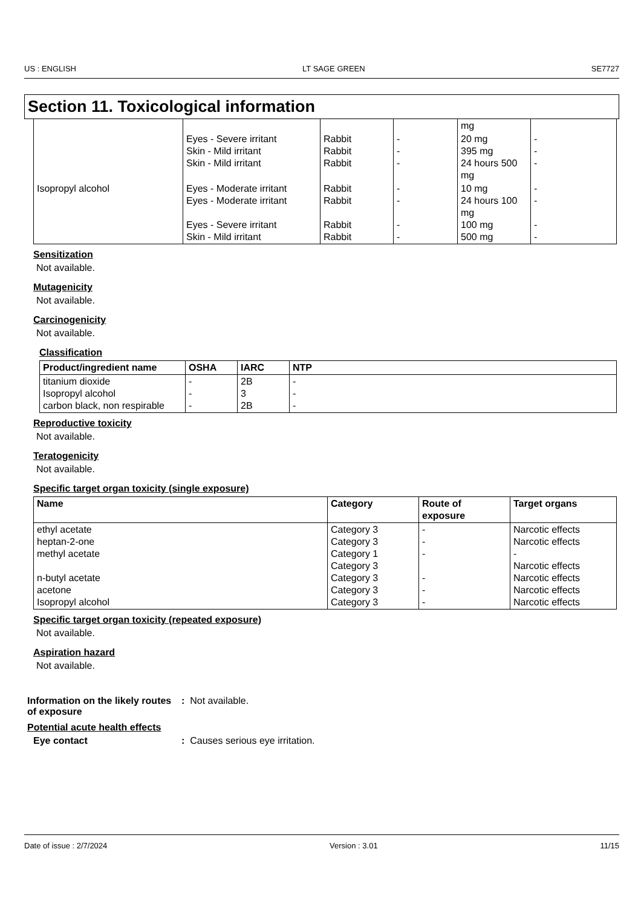US : ENGLISH LT SAGE GREEN SE7727
Section 11. Toxicological information
| | | | | mg | |
| | Eyes - Severe irritant Skin - Mild irritant Skin - Mild irritant | Rabbit Rabbit Rabbit | - - - | 20 mg 395 mg 24 hours 500 mg | - - - |
| Isopropyl alcohol | Eyes - Moderate irritant Eyes - Moderate irritant Eyes - Severe irritant Skin - Mild irritant | Rabbit Rabbit Rabbit Rabbit | - - - - | 10 mg 24 hours 100 mg 100 mg 500 mg | - - - - |
Sensitization
Not available.
Mutagenicity
Not available.
Carcinogenicity
Not available.
Classification
| Product/ingredient name | OSHA | IARC | NTP |
| --- | --- | --- | --- |
| titanium dioxide Isopropyl alcohol carbon black, non respirable | - - - | 2B 3 2B | - - - |
Reproductive toxicity
Not available.
Teratogenicity
Not available.
Specific target organ toxicity (single exposure)
| Name | Category | Route of exposure | Target organs |
| --- | --- | --- | --- |
| ethyl acetate heptan-2-one methyl acetate n-butyl acetate acetone Isopropyl alcohol | Category 3 Category 3 Category 1 Category 3 Category 3 Category 3 Category 3 | - - - - - - | Narcotic effects Narcotic effects - Narcotic effects Narcotic effects Narcotic effects Narcotic effects |
Specific target organ toxicity (repeated exposure)
Not available.
Aspiration hazard
Not available.
Information on the likely routes of exposure
: Not available.
Potential acute health effects
Eye contact : Causes serious eye irritation.
Date of issue : 2/7/2024 Version : 3.01 11/15